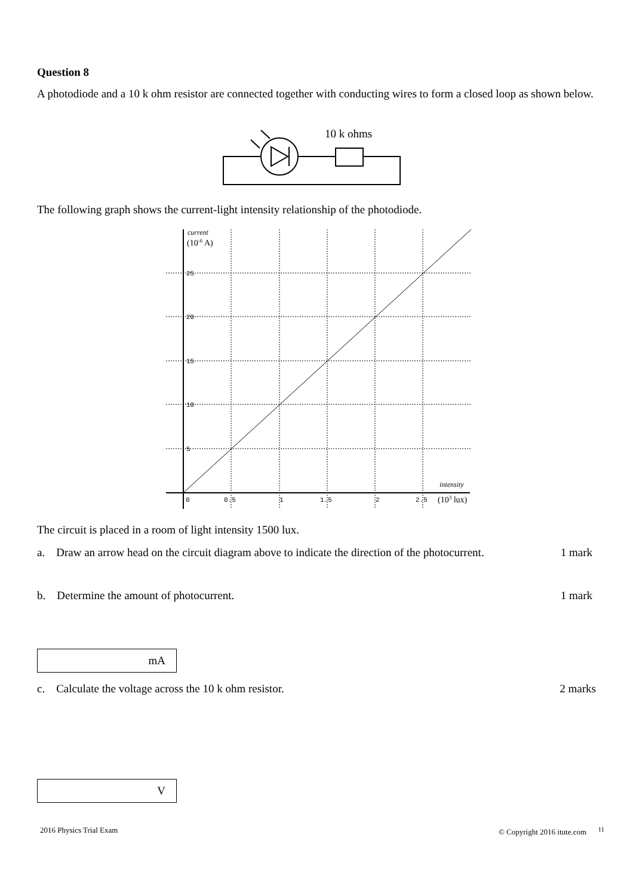Question 8
A photodiode and a 10 k ohm resistor are connected together with conducting wires to form a closed loop as shown below.
10 k ohms
The following graph shows the current-light intensity relationship of the photodiode.
current
(10-6 A)
25
20
15
10
5
0
0.5
1
1.5
2
2.5
intensity
(103 lux)
The circuit is placed in a room of light intensity 1500 lux.
a. Draw an arrow head on the circuit diagram above to indicate the direction of the photocurrent. 1 mark
b. Determine the amount of photocurrent. 1 mark
mA
c. Calculate the voltage across the 10 k ohm resistor. 2 marks
V
2016 Physics Trial Exam © Copyright 2016 itute.com <sup>11</sup>